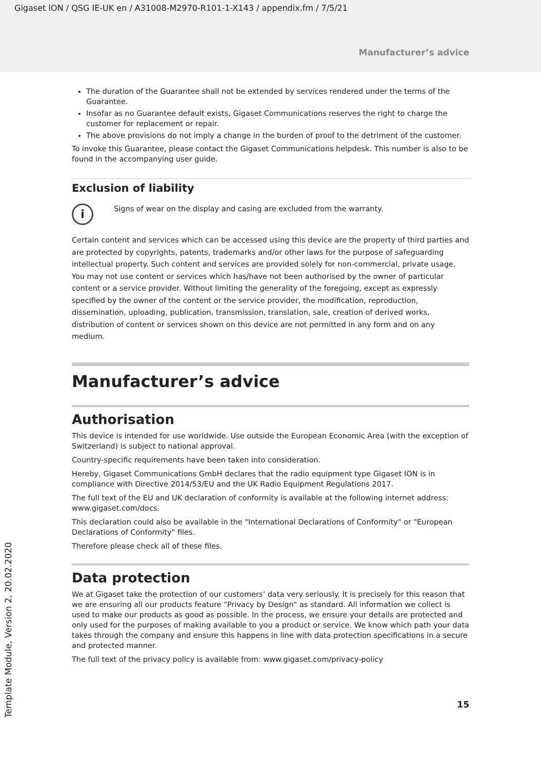Gigaset ION / QSG IE-UK en / A31008-M2970-R101-1-X143 / appendix.fm / 7/5/21
Manufacturer’s advice
The duration of the Guarantee shall not be extended by services rendered under the terms of the Guarantee.
Insofar as no Guarantee default exists, Gigaset Communications reserves the right to charge the customer for replacement or repair.
The above provisions do not imply a change in the burden of proof to the detriment of the customer.
To invoke this Guarantee, please contact the Gigaset Communications helpdesk. This number is also to be found in the accompanying user guide.
Exclusion of liability
i
Signs of wear on the display and casing are excluded from the warranty.
Certain content and services which can be accessed using this device are the property of third parties and are protected by copyrights, patents, trademarks and/or other laws for the purpose of safeguarding intellectual property. Such content and services are provided solely for non-commercial, private usage. You may not use content or services which has/have not been authorised by the owner of particular content or a service provider. Without limiting the generality of the foregoing, except as expressly specified by the owner of the content or the service provider, the modification, reproduction, dissemination, uploading, publication, transmission, translation, sale, creation of derived works, distribution of content or services shown on this device are not permitted in any form and on any medium.
Manufacturer’s advice
Authorisation
This device is intended for use worldwide. Use outside the European Economic Area (with the exception of Switzerland) is subject to national approval.
Country-specific requirements have been taken into consideration.
Hereby, Gigaset Communications GmbH declares that the radio equipment type Gigaset ION is in compliance with Directive 2014/53/EU and the UK Radio Equipment Regulations 2017.
The full text of the EU and UK declaration of conformity is available at the following internet address: www.gigaset.com/docs.
This declaration could also be available in the "International Declarations of Conformity" or "European Declarations of Conformity" files.
Therefore please check all of these files.
Data protection
We at Gigaset take the protection of our customers’ data very seriously. It is precisely for this reason that we are ensuring all our products feature "Privacy by Design" as standard. All information we collect is used to make our products as good as possible. In the process, we ensure your details are protected and only used for the purposes of making available to you a product or service. We know which path your data takes through the company and ensure this happens in line with data protection specifications in a secure and protected manner.
The full text of the privacy policy is available from: www.gigaset.com/privacy-policy
15
Template Module, Version 2, 20.02.2020